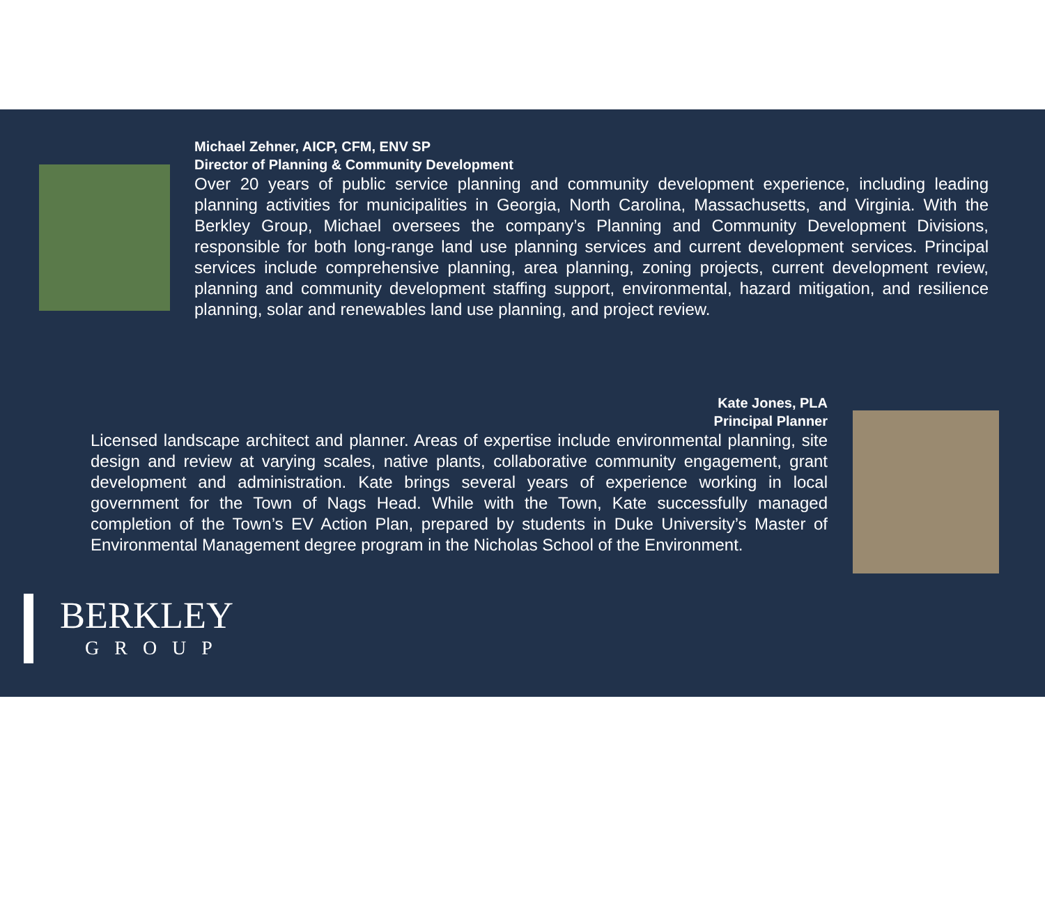Michael Zehner, AICP, CFM, ENV SP
Director of Planning & Community Development
Over 20 years of public service planning and community development experience, including leading planning activities for municipalities in Georgia, North Carolina, Massachusetts, and Virginia. With the Berkley Group, Michael oversees the company’s Planning and Community Development Divisions, responsible for both long-range land use planning services and current development services. Principal services include comprehensive planning, area planning, zoning projects, current development review, planning and community development staffing support, environmental, hazard mitigation, and resilience planning, solar and renewables land use planning, and project review.
Kate Jones, PLA
Principal Planner
Licensed landscape architect and planner. Areas of expertise include environmental planning, site design and review at varying scales, native plants, collaborative community engagement, grant development and administration. Kate brings several years of experience working in local government for the Town of Nags Head. While with the Town, Kate successfully managed completion of the Town’s EV Action Plan, prepared by students in Duke University’s Master of Environmental Management degree program in the Nicholas School of the Environment.
BERKLEY
GROUP